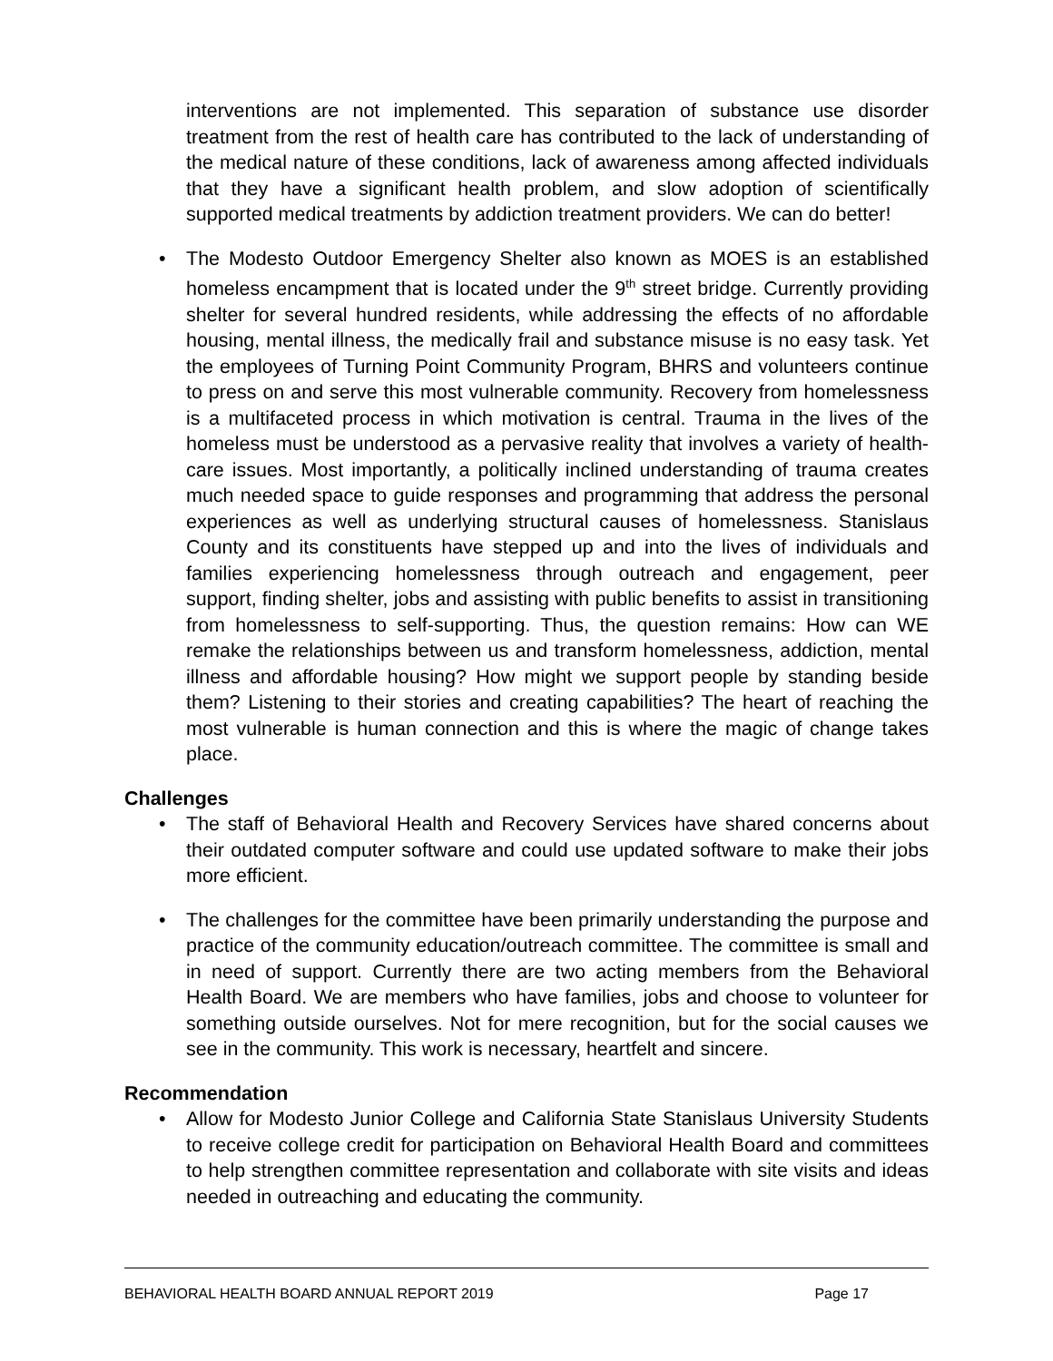interventions are not implemented. This separation of substance use disorder treatment from the rest of health care has contributed to the lack of understanding of the medical nature of these conditions, lack of awareness among affected individuals that they have a significant health problem, and slow adoption of scientifically supported medical treatments by addiction treatment providers. We can do better!
• The Modesto Outdoor Emergency Shelter also known as MOES is an established homeless encampment that is located under the 9<sup>th</sup> street bridge. Currently providing shelter for several hundred residents, while addressing the effects of no affordable housing, mental illness, the medically frail and substance misuse is no easy task. Yet the employees of Turning Point Community Program, BHRS and volunteers continue to press on and serve this most vulnerable community. Recovery from homelessness is a multifaceted process in which motivation is central. Trauma in the lives of the homeless must be understood as a pervasive reality that involves a variety of health-care issues. Most importantly, a politically inclined understanding of trauma creates much needed space to guide responses and programming that address the personal experiences as well as underlying structural causes of homelessness. Stanislaus County and its constituents have stepped up and into the lives of individuals and families experiencing homelessness through outreach and engagement, peer support, finding shelter, jobs and assisting with public benefits to assist in transitioning from homelessness to self-supporting. Thus, the question remains: How can WE remake the relationships between us and transform homelessness, addiction, mental illness and affordable housing? How might we support people by standing beside them? Listening to their stories and creating capabilities? The heart of reaching the most vulnerable is human connection and this is where the magic of change takes place.
Challenges
• The staff of Behavioral Health and Recovery Services have shared concerns about their outdated computer software and could use updated software to make their jobs more efficient.
• The challenges for the committee have been primarily understanding the purpose and practice of the community education/outreach committee. The committee is small and in need of support. Currently there are two acting members from the Behavioral Health Board. We are members who have families, jobs and choose to volunteer for something outside ourselves. Not for mere recognition, but for the social causes we see in the community. This work is necessary, heartfelt and sincere.
Recommendation
• Allow for Modesto Junior College and California State Stanislaus University Students to receive college credit for participation on Behavioral Health Board and committees to help strengthen committee representation and collaborate with site visits and ideas needed in outreaching and educating the community.
BEHAVIORAL HEALTH BOARD ANNUAL REPORT 2019 Page 17